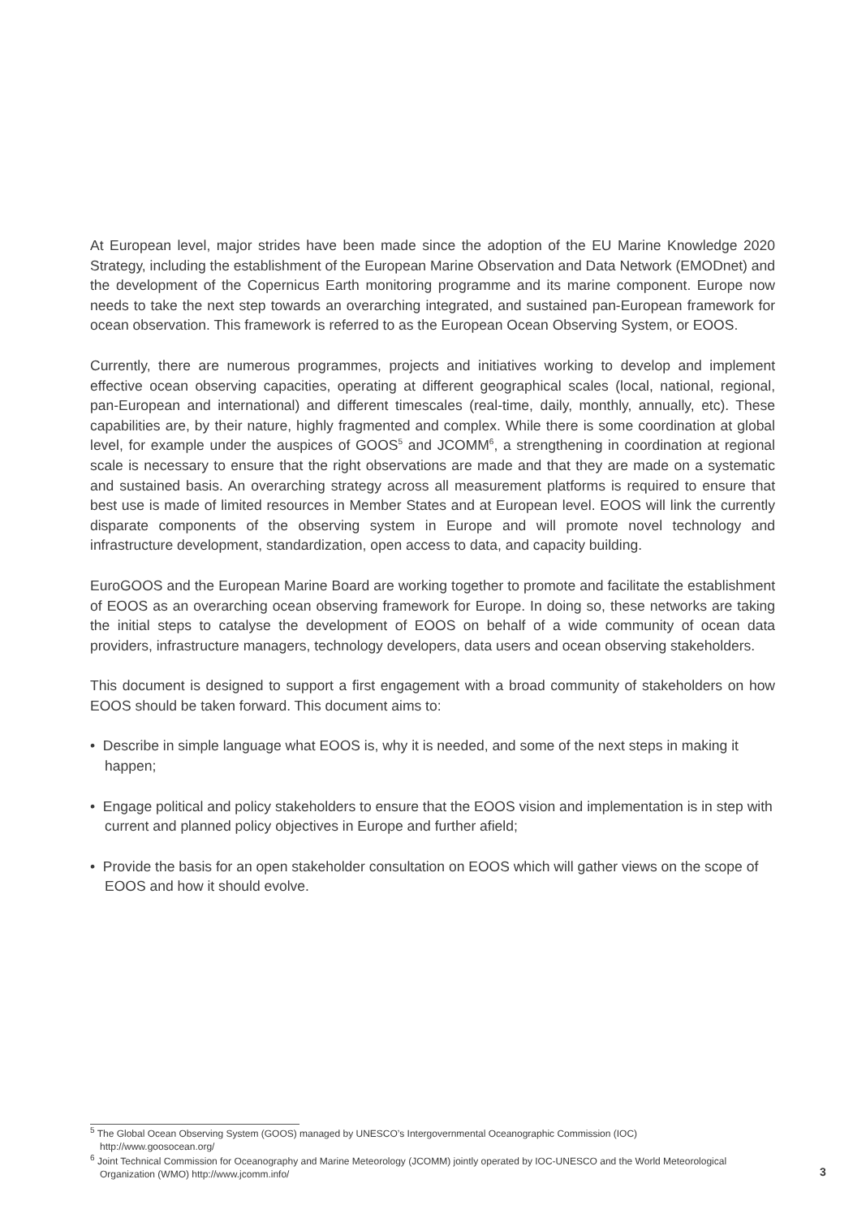At European level, major strides have been made since the adoption of the EU Marine Knowledge 2020 Strategy, including the establishment of the European Marine Observation and Data Network (EMODnet) and the development of the Copernicus Earth monitoring programme and its marine component. Europe now needs to take the next step towards an overarching integrated, and sustained pan-European framework for ocean observation. This framework is referred to as the European Ocean Observing System, or EOOS.
Currently, there are numerous programmes, projects and initiatives working to develop and implement effective ocean observing capacities, operating at different geographical scales (local, national, regional, pan-European and international) and different timescales (real-time, daily, monthly, annually, etc). These capabilities are, by their nature, highly fragmented and complex. While there is some coordination at global level, for example under the auspices of GOOS<sup>5</sup> and JCOMM<sup>6</sup>, a strengthening in coordination at regional scale is necessary to ensure that the right observations are made and that they are made on a systematic and sustained basis. An overarching strategy across all measurement platforms is required to ensure that best use is made of limited resources in Member States and at European level. EOOS will link the currently disparate components of the observing system in Europe and will promote novel technology and infrastructure development, standardization, open access to data, and capacity building.
EuroGOOS and the European Marine Board are working together to promote and facilitate the establishment of EOOS as an overarching ocean observing framework for Europe. In doing so, these networks are taking the initial steps to catalyse the development of EOOS on behalf of a wide community of ocean data providers, infrastructure managers, technology developers, data users and ocean observing stakeholders.
This document is designed to support a first engagement with a broad community of stakeholders on how EOOS should be taken forward. This document aims to:
• Describe in simple language what EOOS is, why it is needed, and some of the next steps in making it happen;
• Engage political and policy stakeholders to ensure that the EOOS vision and implementation is in step with current and planned policy objectives in Europe and further afield;
• Provide the basis for an open stakeholder consultation on EOOS which will gather views on the scope of EOOS and how it should evolve.
<sup>5</sup> The Global Ocean Observing System (GOOS) managed by UNESCO’s Intergovernmental Oceanographic Commission (IOC) http://www.goosocean.org/
<sup>6</sup> Joint Technical Commission for Oceanography and Marine Meteorology (JCOMM) jointly operated by IOC-UNESCO and the World Meteorological Organization (WMO) http://www.jcomm.info/
3